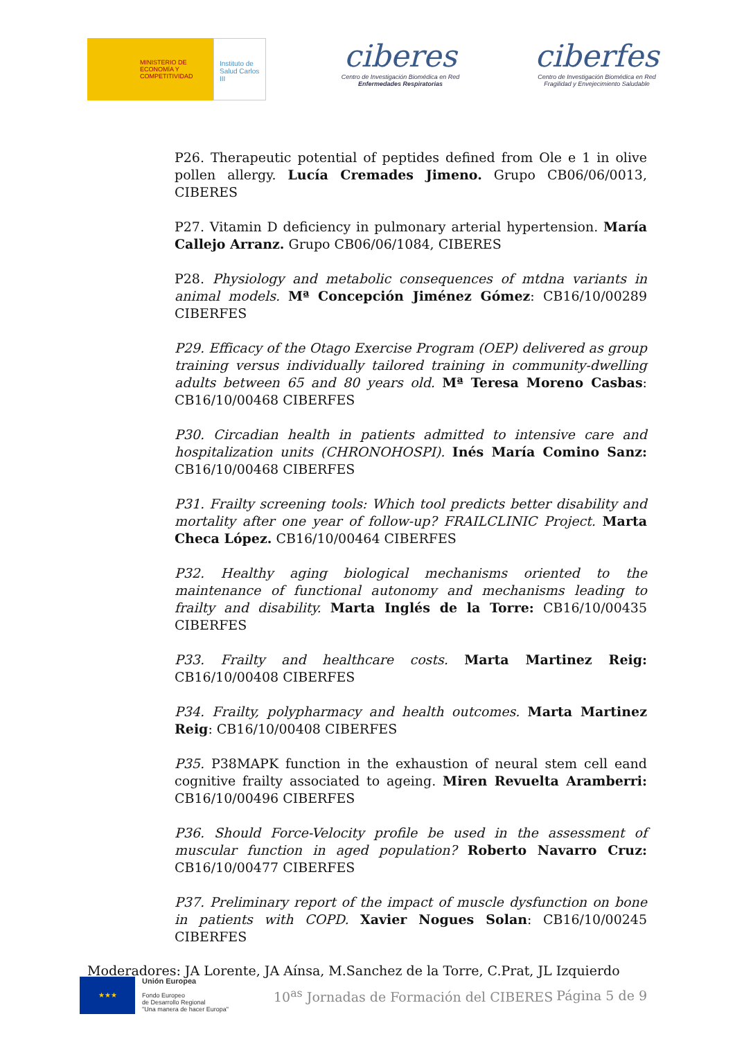MINISTERIO DE ECONOMÍA Y COMPETITIVIDAD
Instituto de Salud Carlos III
ciberes
Centro de Investigación Biomédica en Red
Enfermedades Respiratorias
ciberfes
Centro de Investigación Biomédica en Red
Fragilidad y Envejecimiento Saludable
P26. Therapeutic potential of peptides defined from Ole e 1 in olive pollen allergy. Lucía Cremades Jimeno. Grupo CB06/06/0013, CIBERES
P27. Vitamin D deficiency in pulmonary arterial hypertension. María Callejo Arranz. Grupo CB06/06/1084, CIBERES
P28. Physiology and metabolic consequences of mtdna variants in animal models. Mª Concepción Jiménez Gómez: CB16/10/00289 CIBERFES
P29. Efficacy of the Otago Exercise Program (OEP) delivered as group training versus individually tailored training in community-dwelling adults between 65 and 80 years old. Mª Teresa Moreno Casbas: CB16/10/00468 CIBERFES
P30. Circadian health in patients admitted to intensive care and hospitalization units (CHRONOHOSPI). Inés María Comino Sanz: CB16/10/00468 CIBERFES
P31. Frailty screening tools: Which tool predicts better disability and mortality after one year of follow-up? FRAILCLINIC Project. Marta Checa López. CB16/10/00464 CIBERFES
P32. Healthy aging biological mechanisms oriented to the maintenance of functional autonomy and mechanisms leading to frailty and disability. Marta Inglés de la Torre: CB16/10/00435 CIBERFES
P33. Frailty and healthcare costs. Marta Martinez Reig: CB16/10/00408 CIBERFES
P34. Frailty, polypharmacy and health outcomes. Marta Martinez Reig: CB16/10/00408 CIBERFES
P35. P38MAPK function in the exhaustion of neural stem cell eand cognitive frailty associated to ageing. Miren Revuelta Aramberri: CB16/10/00496 CIBERFES
P36. Should Force-Velocity profile be used in the assessment of muscular function in aged population? Roberto Navarro Cruz: CB16/10/00477 CIBERFES
P37. Preliminary report of the impact of muscle dysfunction on bone in patients with COPD. Xavier Nogues Solan: CB16/10/00245 CIBERFES
Moderadores: JA Lorente, JA Aínsa, M.Sanchez de la Torre, C.Prat, JL Izquierdo
★★★
Unión Europea
Fondo Europeo
de Desarrollo Regional
"Una manera de hacer Europa"
10<sup>as</sup> Jornadas de Formación del CIBERES
Página 5 de 9